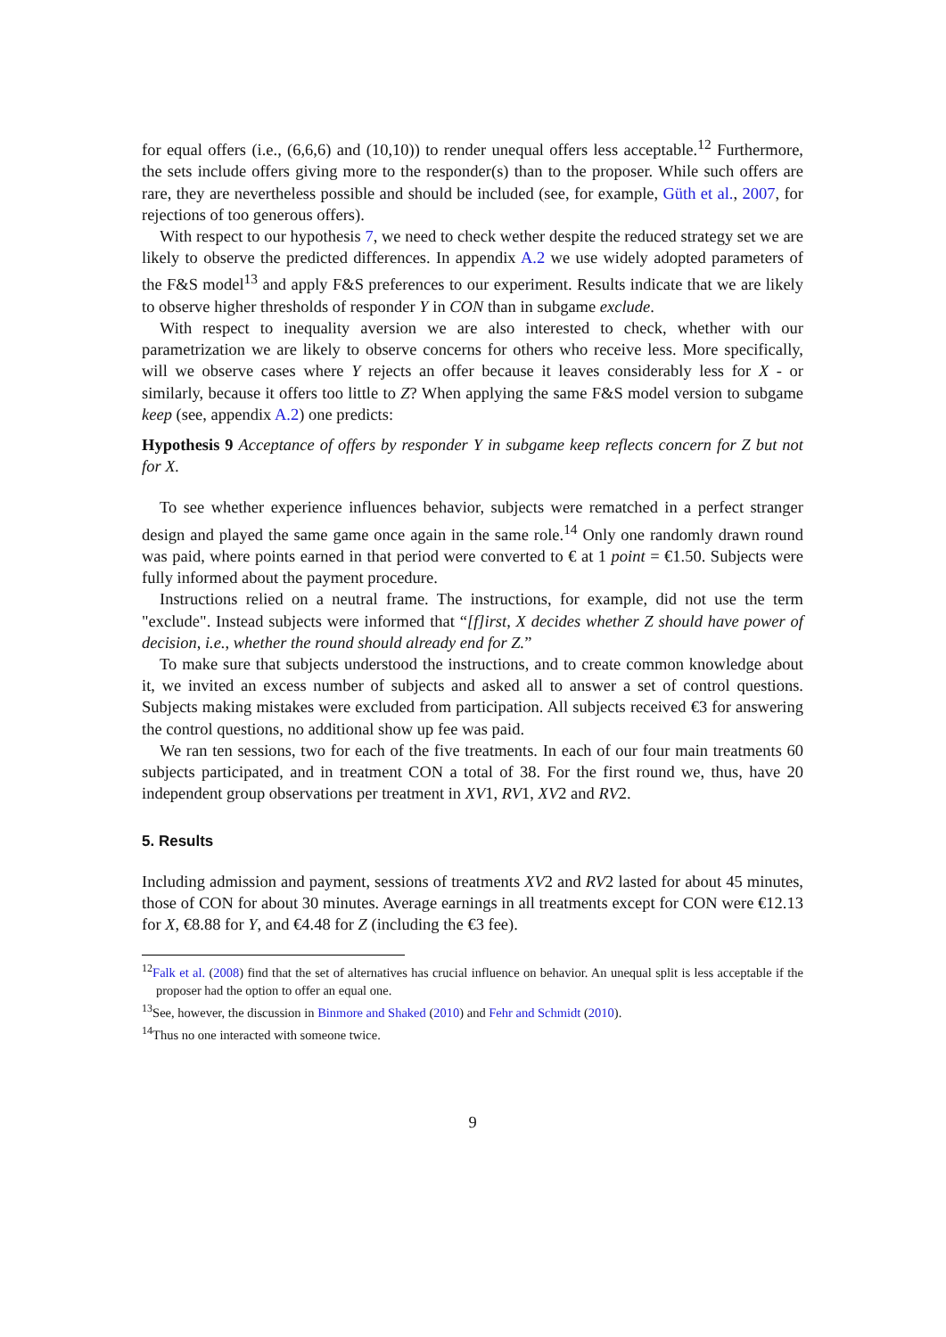for equal offers (i.e., (6,6,6) and (10,10)) to render unequal offers less acceptable.<sup>12</sup> Furthermore, the sets include offers giving more to the responder(s) than to the proposer. While such offers are rare, they are nevertheless possible and should be included (see, for example, Güth et al., 2007, for rejections of too generous offers).
With respect to our hypothesis 7, we need to check wether despite the reduced strategy set we are likely to observe the predicted differences. In appendix A.2 we use widely adopted parameters of the F&S model<sup>13</sup> and apply F&S preferences to our experiment. Results indicate that we are likely to observe higher thresholds of responder Y in CON than in subgame exclude.
With respect to inequality aversion we are also interested to check, whether with our parametrization we are likely to observe concerns for others who receive less. More specifically, will we observe cases where Y rejects an offer because it leaves considerably less for X - or similarly, because it offers too little to Z? When applying the same F&S model version to subgame keep (see, appendix A.2) one predicts:
Hypothesis 9 Acceptance of offers by responder Y in subgame keep reflects concern for Z but not for X.
To see whether experience influences behavior, subjects were rematched in a perfect stranger design and played the same game once again in the same role.<sup>14</sup> Only one randomly drawn round was paid, where points earned in that period were converted to € at 1 point = €1.50. Subjects were fully informed about the payment procedure.
Instructions relied on a neutral frame. The instructions, for example, did not use the term "exclude". Instead subjects were informed that “[f]irst, X decides whether Z should have power of decision, i.e., whether the round should already end for Z.”
To make sure that subjects understood the instructions, and to create common knowledge about it, we invited an excess number of subjects and asked all to answer a set of control questions. Subjects making mistakes were excluded from participation. All subjects received €3 for answering the control questions, no additional show up fee was paid.
We ran ten sessions, two for each of the five treatments. In each of our four main treatments 60 subjects participated, and in treatment CON a total of 38. For the first round we, thus, have 20 independent group observations per treatment in XV1, RV1, XV2 and RV2.
5. Results
Including admission and payment, sessions of treatments XV2 and RV2 lasted for about 45 minutes, those of CON for about 30 minutes. Average earnings in all treatments except for CON were €12.13 for X, €8.88 for Y, and €4.48 for Z (including the €3 fee).
<sup>12</sup> Falk et al. (2008) find that the set of alternatives has crucial influence on behavior. An unequal split is less acceptable if the proposer had the option to offer an equal one.
<sup>13</sup> See, however, the discussion in Binmore and Shaked (2010) and Fehr and Schmidt (2010).
<sup>14</sup> Thus no one interacted with someone twice.
9